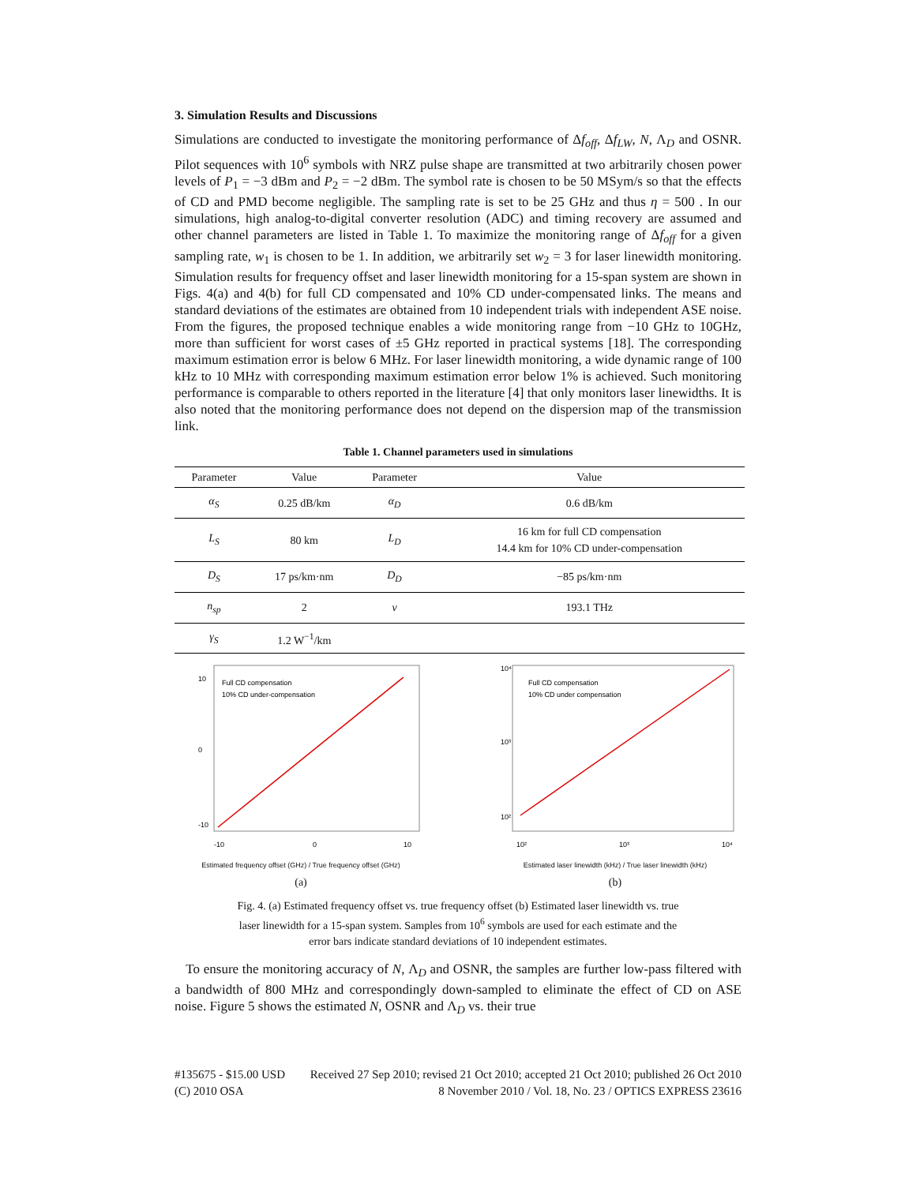3. Simulation Results and Discussions
Simulations are conducted to investigate the monitoring performance of Δf<sub>off</sub>, Δf<sub>LW</sub>, N, Λ<sub>D</sub> and OSNR. Pilot sequences with 10<sup>6</sup> symbols with NRZ pulse shape are transmitted at two arbitrarily chosen power levels of P<sub>1</sub> = −3 dBm and P<sub>2</sub> = −2 dBm. The symbol rate is chosen to be 50 MSym/s so that the effects of CD and PMD become negligible. The sampling rate is set to be 25 GHz and thus η = 500 . In our simulations, high analog-to-digital converter resolution (ADC) and timing recovery are assumed and other channel parameters are listed in Table 1. To maximize the monitoring range of Δf<sub>off</sub> for a given sampling rate, w<sub>1</sub> is chosen to be 1. In addition, we arbitrarily set w<sub>2</sub> = 3 for laser linewidth monitoring. Simulation results for frequency offset and laser linewidth monitoring for a 15-span system are shown in Figs. 4(a) and 4(b) for full CD compensated and 10% CD under-compensated links. The means and standard deviations of the estimates are obtained from 10 independent trials with independent ASE noise. From the figures, the proposed technique enables a wide monitoring range from −10 GHz to 10GHz, more than sufficient for worst cases of ±5 GHz reported in practical systems [18]. The corresponding maximum estimation error is below 6 MHz. For laser linewidth monitoring, a wide dynamic range of 100 kHz to 10 MHz with corresponding maximum estimation error below 1% is achieved. Such monitoring performance is comparable to others reported in the literature [4] that only monitors laser linewidths. It is also noted that the monitoring performance does not depend on the dispersion map of the transmission link.
Table 1. Channel parameters used in simulations
| Parameter | Value | Parameter | Value |
| --- | --- | --- | --- |
| α<sub>S</sub> | 0.25 dB/km | α<sub>D</sub> | 0.6 dB/km |
| L<sub>S</sub> | 80 km | L<sub>D</sub> | 16 km for full CD compensation 14.4 km for 10% CD under-compensation |
| D<sub>S</sub> | 17 ps/km·nm | D<sub>D</sub> | −85 ps/km·nm |
| n<sub>sp</sub> | 2 | ν | 193.1 THz |
| γ<sub>S</sub> | 1.2 W<sup>−1</sup>/km | | |
Full CD compensation
10% CD under-compensation
10
0
-10
-10
0
10
Estimated frequency offset (GHz) / True frequency offset (GHz)
(a)
Full CD compensation
10% CD under compensation
10⁴
10³
10²
10²
10³
10⁴
Estimated laser linewidth (kHz) / True laser linewidth (kHz)
(b)
Fig. 4. (a) Estimated frequency offset vs. true frequency offset (b) Estimated laser linewidth vs. true laser linewidth for a 15-span system. Samples from 10<sup>6</sup> symbols are used for each estimate and the error bars indicate standard deviations of 10 independent estimates.
To ensure the monitoring accuracy of N, Λ<sub>D</sub> and OSNR, the samples are further low-pass filtered with a bandwidth of 800 MHz and correspondingly down-sampled to eliminate the effect of CD on ASE noise. Figure 5 shows the estimated N, OSNR and Λ<sub>D</sub> vs. their true
#135675 - $15.00 USD
(C) 2010 OSA
Received 27 Sep 2010; revised 21 Oct 2010; accepted 21 Oct 2010; published 26 Oct 2010
8 November 2010 / Vol. 18, No. 23 / OPTICS EXPRESS 23616